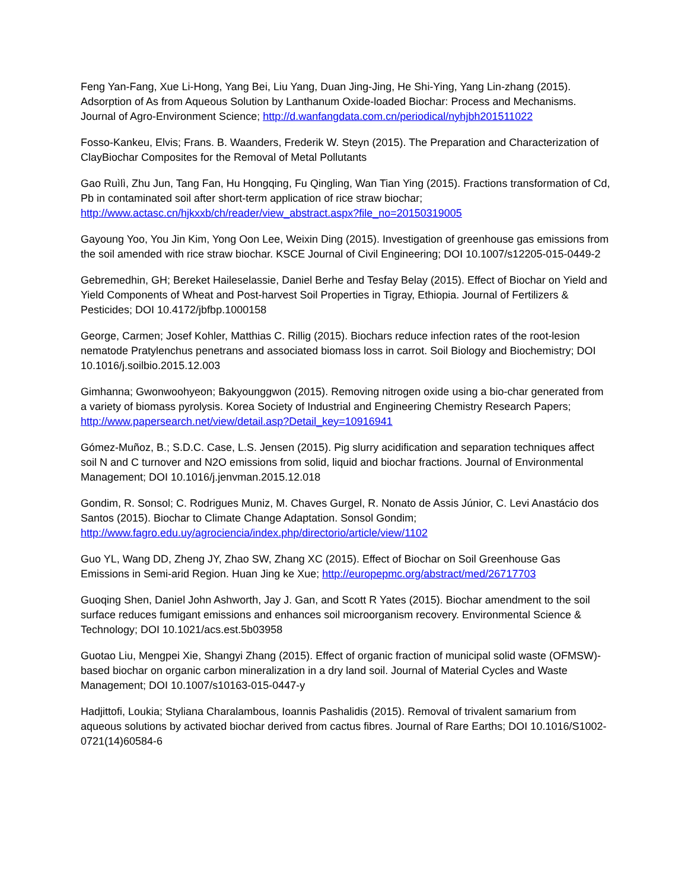Feng Yan-Fang, Xue Li-Hong, Yang Bei, Liu Yang, Duan Jing-Jing, He Shi-Ying, Yang Lin-zhang (2015). Adsorption of As from Aqueous Solution by Lanthanum Oxide-loaded Biochar: Process and Mechanisms. Journal of Agro-Environment Science; http://d.wanfangdata.com.cn/periodical/nyhjbh201511022
Fosso-Kankeu, Elvis; Frans. B. Waanders, Frederik W. Steyn (2015). The Preparation and Characterization of ClayBiochar Composites for the Removal of Metal Pollutants
Gao Ruìlì, Zhu Jun, Tang Fan, Hu Hongqing, Fu Qingling, Wan Tian Ying (2015). Fractions transformation of Cd, Pb in contaminated soil after short-term application of rice straw biochar; http://www.actasc.cn/hjkxxb/ch/reader/view_abstract.aspx?file_no=20150319005
Gayoung Yoo, You Jin Kim, Yong Oon Lee, Weixin Ding (2015). Investigation of greenhouse gas emissions from the soil amended with rice straw biochar. KSCE Journal of Civil Engineering; DOI 10.1007/s12205-015-0449-2
Gebremedhin, GH; Bereket Haileselassie, Daniel Berhe and Tesfay Belay (2015). Effect of Biochar on Yield and Yield Components of Wheat and Post-harvest Soil Properties in Tigray, Ethiopia. Journal of Fertilizers & Pesticides; DOI 10.4172/jbfbp.1000158
George, Carmen; Josef Kohler, Matthias C. Rillig (2015). Biochars reduce infection rates of the root-lesion nematode Pratylenchus penetrans and associated biomass loss in carrot. Soil Biology and Biochemistry; DOI 10.1016/j.soilbio.2015.12.003
Gimhanna; Gwonwoohyeon; Bakyounggwon (2015). Removing nitrogen oxide using a bio-char generated from a variety of biomass pyrolysis. Korea Society of Industrial and Engineering Chemistry Research Papers; http://www.papersearch.net/view/detail.asp?Detail_key=10916941
Gómez-Muñoz, B.; S.D.C. Case, L.S. Jensen (2015). Pig slurry acidification and separation techniques affect soil N and C turnover and N2O emissions from solid, liquid and biochar fractions. Journal of Environmental Management; DOI 10.1016/j.jenvman.2015.12.018
Gondim, R. Sonsol; C. Rodrigues Muniz, M. Chaves Gurgel, R. Nonato de Assis Júnior, C. Levi Anastácio dos Santos (2015). Biochar to Climate Change Adaptation. Sonsol Gondim; http://www.fagro.edu.uy/agrociencia/index.php/directorio/article/view/1102
Guo YL, Wang DD, Zheng JY, Zhao SW, Zhang XC (2015). Effect of Biochar on Soil Greenhouse Gas Emissions in Semi-arid Region. Huan Jing ke Xue; http://europepmc.org/abstract/med/26717703
Guoqing Shen, Daniel John Ashworth, Jay J. Gan, and Scott R Yates (2015). Biochar amendment to the soil surface reduces fumigant emissions and enhances soil microorganism recovery. Environmental Science & Technology; DOI 10.1021/acs.est.5b03958
Guotao Liu, Mengpei Xie, Shangyi Zhang (2015). Effect of organic fraction of municipal solid waste (OFMSW)-based biochar on organic carbon mineralization in a dry land soil. Journal of Material Cycles and Waste Management; DOI 10.1007/s10163-015-0447-y
Hadjittofi, Loukia; Styliana Charalambous, Ioannis Pashalidis (2015). Removal of trivalent samarium from aqueous solutions by activated biochar derived from cactus fibres. Journal of Rare Earths; DOI 10.1016/S1002-0721(14)60584-6